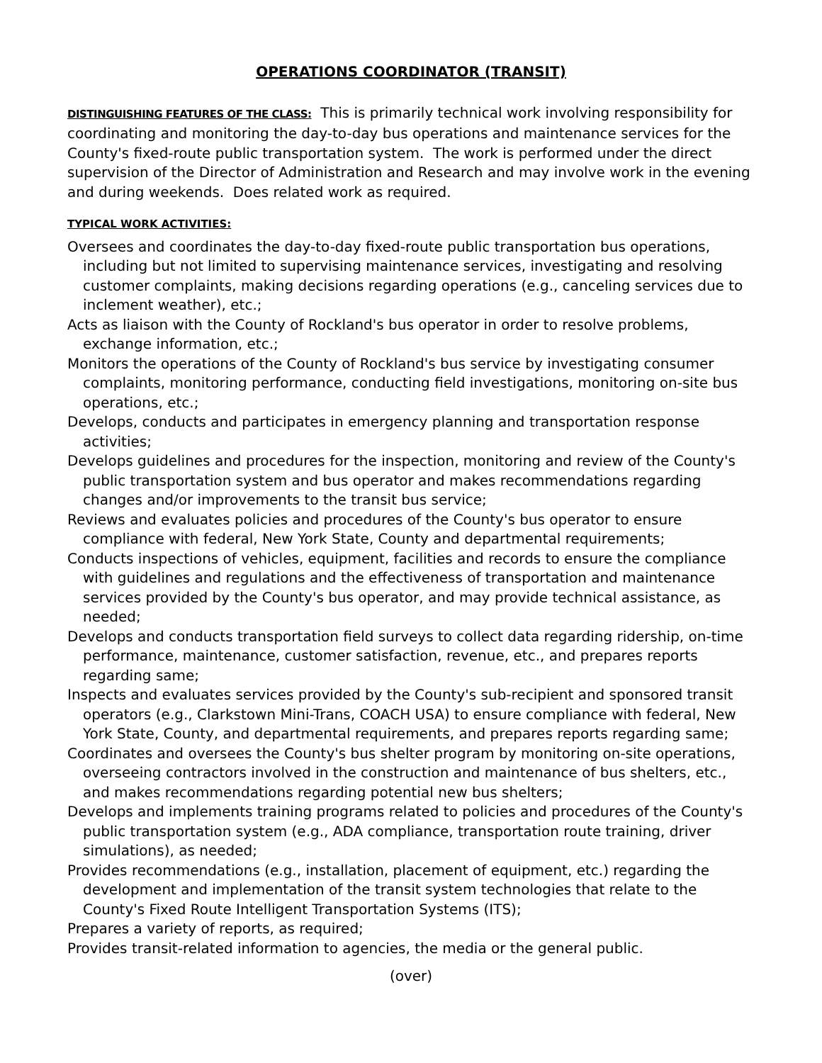OPERATIONS COORDINATOR (TRANSIT)
DISTINGUISHING FEATURES OF THE CLASS: This is primarily technical work involving responsibility for coordinating and monitoring the day-to-day bus operations and maintenance services for the County's fixed-route public transportation system. The work is performed under the direct supervision of the Director of Administration and Research and may involve work in the evening and during weekends. Does related work as required.
TYPICAL WORK ACTIVITIES:
Oversees and coordinates the day-to-day fixed-route public transportation bus operations, including but not limited to supervising maintenance services, investigating and resolving customer complaints, making decisions regarding operations (e.g., canceling services due to inclement weather), etc.;
Acts as liaison with the County of Rockland's bus operator in order to resolve problems, exchange information, etc.;
Monitors the operations of the County of Rockland's bus service by investigating consumer complaints, monitoring performance, conducting field investigations, monitoring on-site bus operations, etc.;
Develops, conducts and participates in emergency planning and transportation response activities;
Develops guidelines and procedures for the inspection, monitoring and review of the County's public transportation system and bus operator and makes recommendations regarding changes and/or improvements to the transit bus service;
Reviews and evaluates policies and procedures of the County's bus operator to ensure compliance with federal, New York State, County and departmental requirements;
Conducts inspections of vehicles, equipment, facilities and records to ensure the compliance with guidelines and regulations and the effectiveness of transportation and maintenance services provided by the County's bus operator, and may provide technical assistance, as needed;
Develops and conducts transportation field surveys to collect data regarding ridership, on-time performance, maintenance, customer satisfaction, revenue, etc., and prepares reports regarding same;
Inspects and evaluates services provided by the County's sub-recipient and sponsored transit operators (e.g., Clarkstown Mini-Trans, COACH USA) to ensure compliance with federal, New York State, County, and departmental requirements, and prepares reports regarding same;
Coordinates and oversees the County's bus shelter program by monitoring on-site operations, overseeing contractors involved in the construction and maintenance of bus shelters, etc., and makes recommendations regarding potential new bus shelters;
Develops and implements training programs related to policies and procedures of the County's public transportation system (e.g., ADA compliance, transportation route training, driver simulations), as needed;
Provides recommendations (e.g., installation, placement of equipment, etc.) regarding the development and implementation of the transit system technologies that relate to the County's Fixed Route Intelligent Transportation Systems (ITS);
Prepares a variety of reports, as required;
Provides transit-related information to agencies, the media or the general public.
(over)